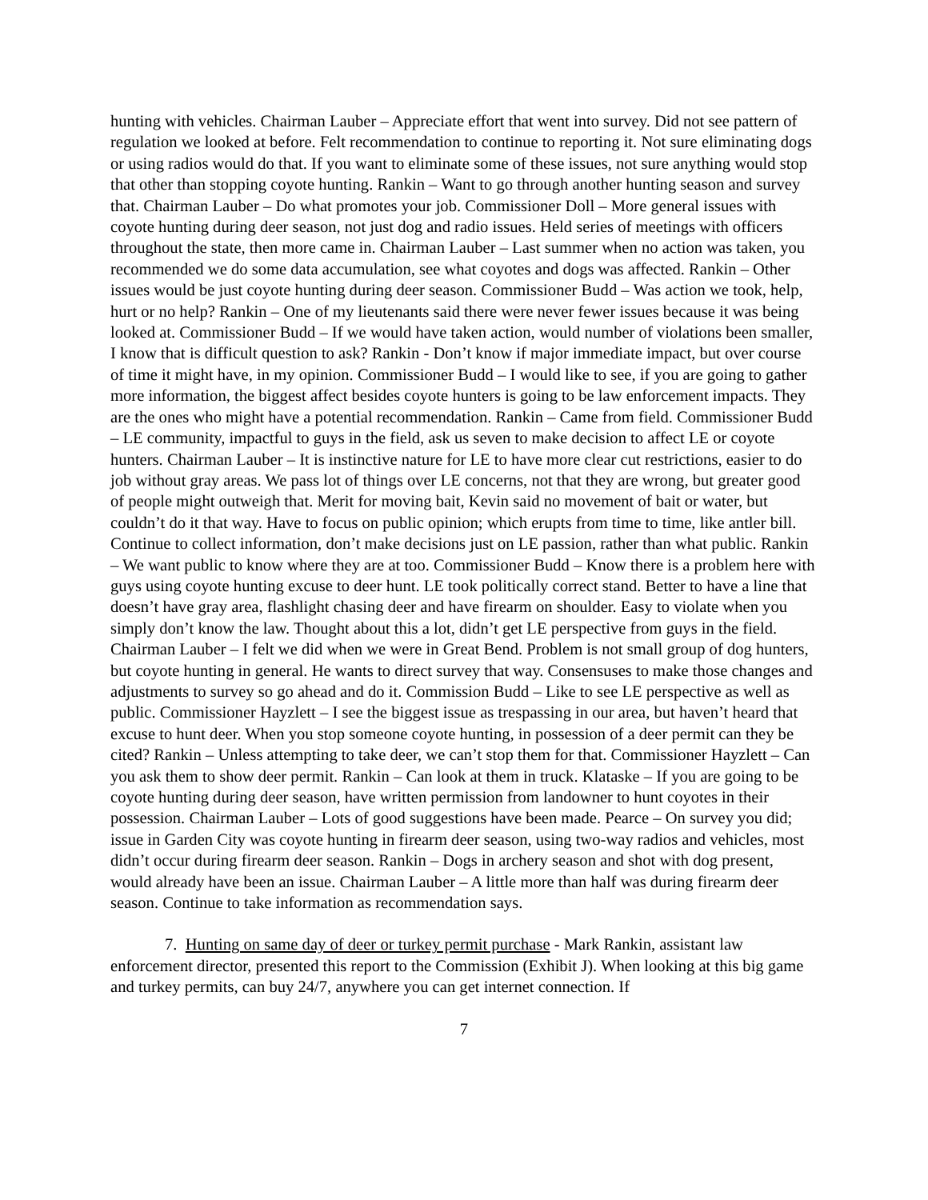hunting with vehicles. Chairman Lauber – Appreciate effort that went into survey. Did not see pattern of regulation we looked at before. Felt recommendation to continue to reporting it. Not sure eliminating dogs or using radios would do that. If you want to eliminate some of these issues, not sure anything would stop that other than stopping coyote hunting. Rankin – Want to go through another hunting season and survey that. Chairman Lauber – Do what promotes your job. Commissioner Doll – More general issues with coyote hunting during deer season, not just dog and radio issues. Held series of meetings with officers throughout the state, then more came in. Chairman Lauber – Last summer when no action was taken, you recommended we do some data accumulation, see what coyotes and dogs was affected. Rankin – Other issues would be just coyote hunting during deer season. Commissioner Budd – Was action we took, help, hurt or no help? Rankin – One of my lieutenants said there were never fewer issues because it was being looked at. Commissioner Budd – If we would have taken action, would number of violations been smaller, I know that is difficult question to ask? Rankin - Don’t know if major immediate impact, but over course of time it might have, in my opinion. Commissioner Budd – I would like to see, if you are going to gather more information, the biggest affect besides coyote hunters is going to be law enforcement impacts. They are the ones who might have a potential recommendation. Rankin – Came from field. Commissioner Budd – LE community, impactful to guys in the field, ask us seven to make decision to affect LE or coyote hunters. Chairman Lauber – It is instinctive nature for LE to have more clear cut restrictions, easier to do job without gray areas. We pass lot of things over LE concerns, not that they are wrong, but greater good of people might outweigh that. Merit for moving bait, Kevin said no movement of bait or water, but couldn’t do it that way. Have to focus on public opinion; which erupts from time to time, like antler bill. Continue to collect information, don’t make decisions just on LE passion, rather than what public. Rankin – We want public to know where they are at too. Commissioner Budd – Know there is a problem here with guys using coyote hunting excuse to deer hunt. LE took politically correct stand. Better to have a line that doesn’t have gray area, flashlight chasing deer and have firearm on shoulder. Easy to violate when you simply don’t know the law. Thought about this a lot, didn’t get LE perspective from guys in the field. Chairman Lauber – I felt we did when we were in Great Bend. Problem is not small group of dog hunters, but coyote hunting in general. He wants to direct survey that way. Consensuses to make those changes and adjustments to survey so go ahead and do it. Commission Budd – Like to see LE perspective as well as public. Commissioner Hayzlett – I see the biggest issue as trespassing in our area, but haven’t heard that excuse to hunt deer. When you stop someone coyote hunting, in possession of a deer permit can they be cited? Rankin – Unless attempting to take deer, we can’t stop them for that. Commissioner Hayzlett – Can you ask them to show deer permit. Rankin – Can look at them in truck. Klataske – If you are going to be coyote hunting during deer season, have written permission from landowner to hunt coyotes in their possession. Chairman Lauber – Lots of good suggestions have been made. Pearce – On survey you did; issue in Garden City was coyote hunting in firearm deer season, using two-way radios and vehicles, most didn’t occur during firearm deer season. Rankin – Dogs in archery season and shot with dog present, would already have been an issue. Chairman Lauber – A little more than half was during firearm deer season. Continue to take information as recommendation says.
7. Hunting on same day of deer or turkey permit purchase - Mark Rankin, assistant law enforcement director, presented this report to the Commission (Exhibit J). When looking at this big game and turkey permits, can buy 24/7, anywhere you can get internet connection. If
7